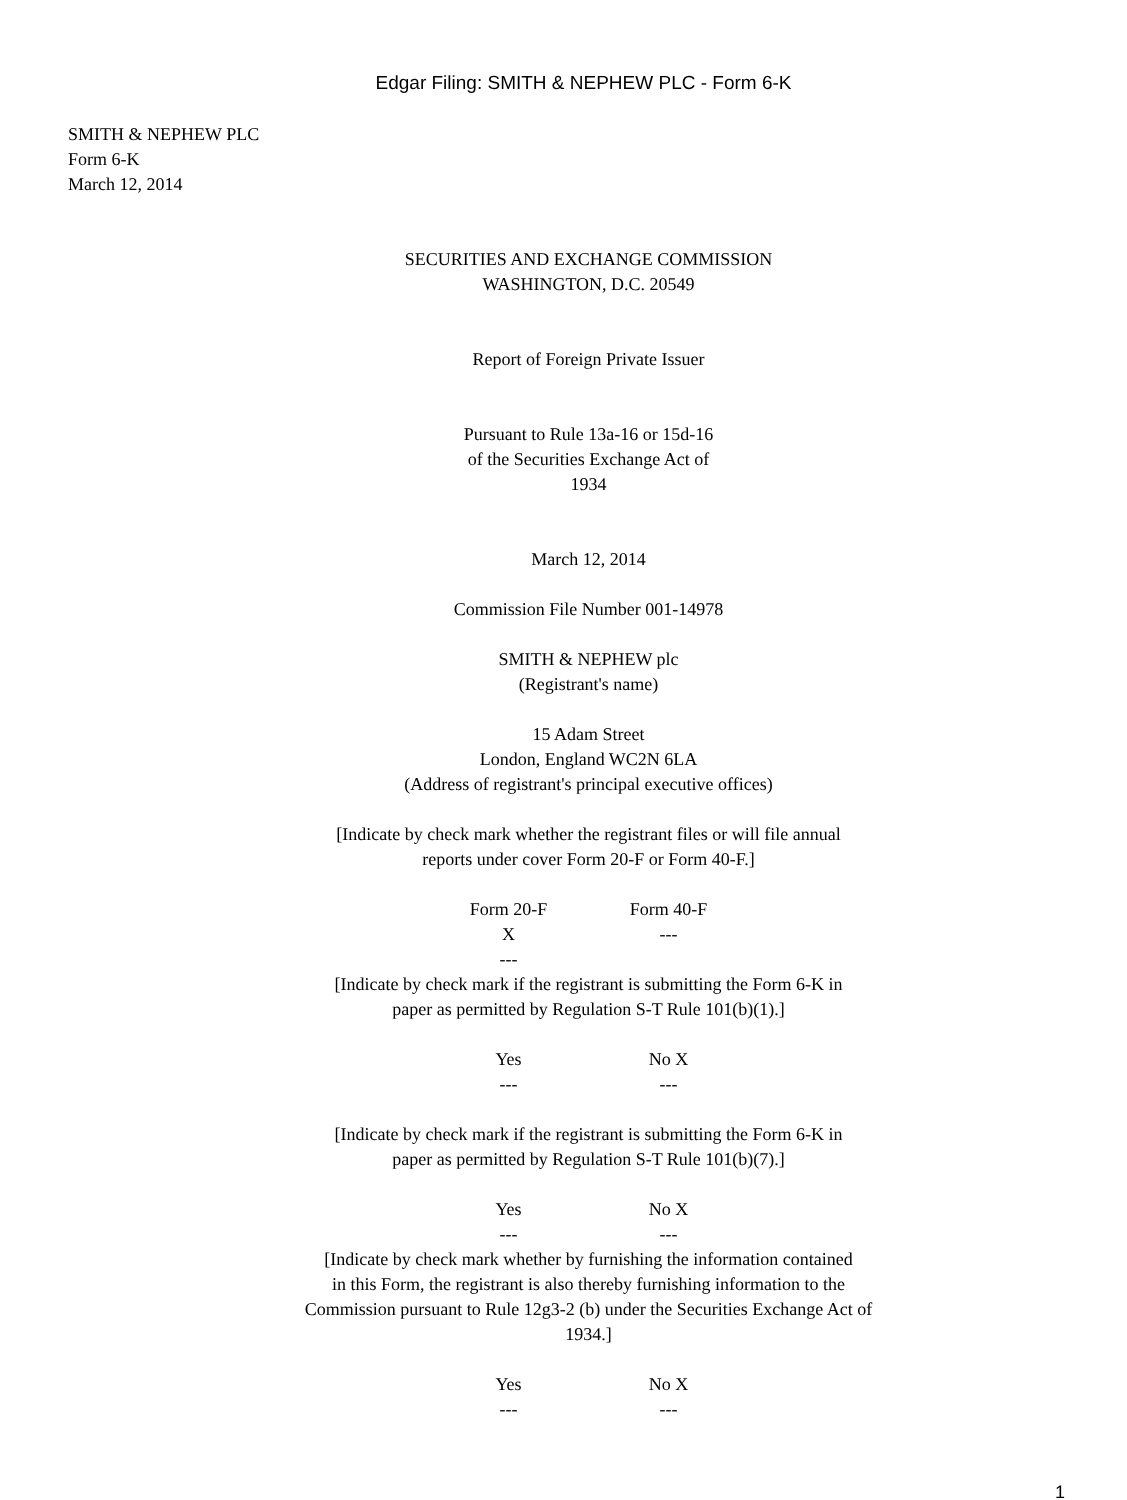Edgar Filing: SMITH & NEPHEW PLC - Form 6-K
SMITH & NEPHEW PLC
Form 6-K
March 12, 2014
SECURITIES AND EXCHANGE COMMISSION
WASHINGTON, D.C. 20549
Report of Foreign Private Issuer
Pursuant to Rule 13a-16 or 15d-16
of the Securities Exchange Act of
1934
March 12, 2014
Commission File Number 001-14978
SMITH & NEPHEW plc
(Registrant's name)
15 Adam Street
London, England WC2N 6LA
(Address of registrant's principal executive offices)
[Indicate by check mark whether the registrant files or will file annual
reports under cover Form 20-F or Form 40-F.]
Form 20-F X
---
Form 40-F
---
[Indicate by check mark if the registrant is submitting the Form 6-K in
paper as permitted by Regulation S-T Rule 101(b)(1).]
Yes
---
No X
---
[Indicate by check mark if the registrant is submitting the Form 6-K in
paper as permitted by Regulation S-T Rule 101(b)(7).]
Yes
---
No X
---
[Indicate by check mark whether by furnishing the information contained
in this Form, the registrant is also thereby furnishing information to the
Commission pursuant to Rule 12g3-2 (b) under the Securities Exchange Act of
1934.]
Yes
---
No X
---
1